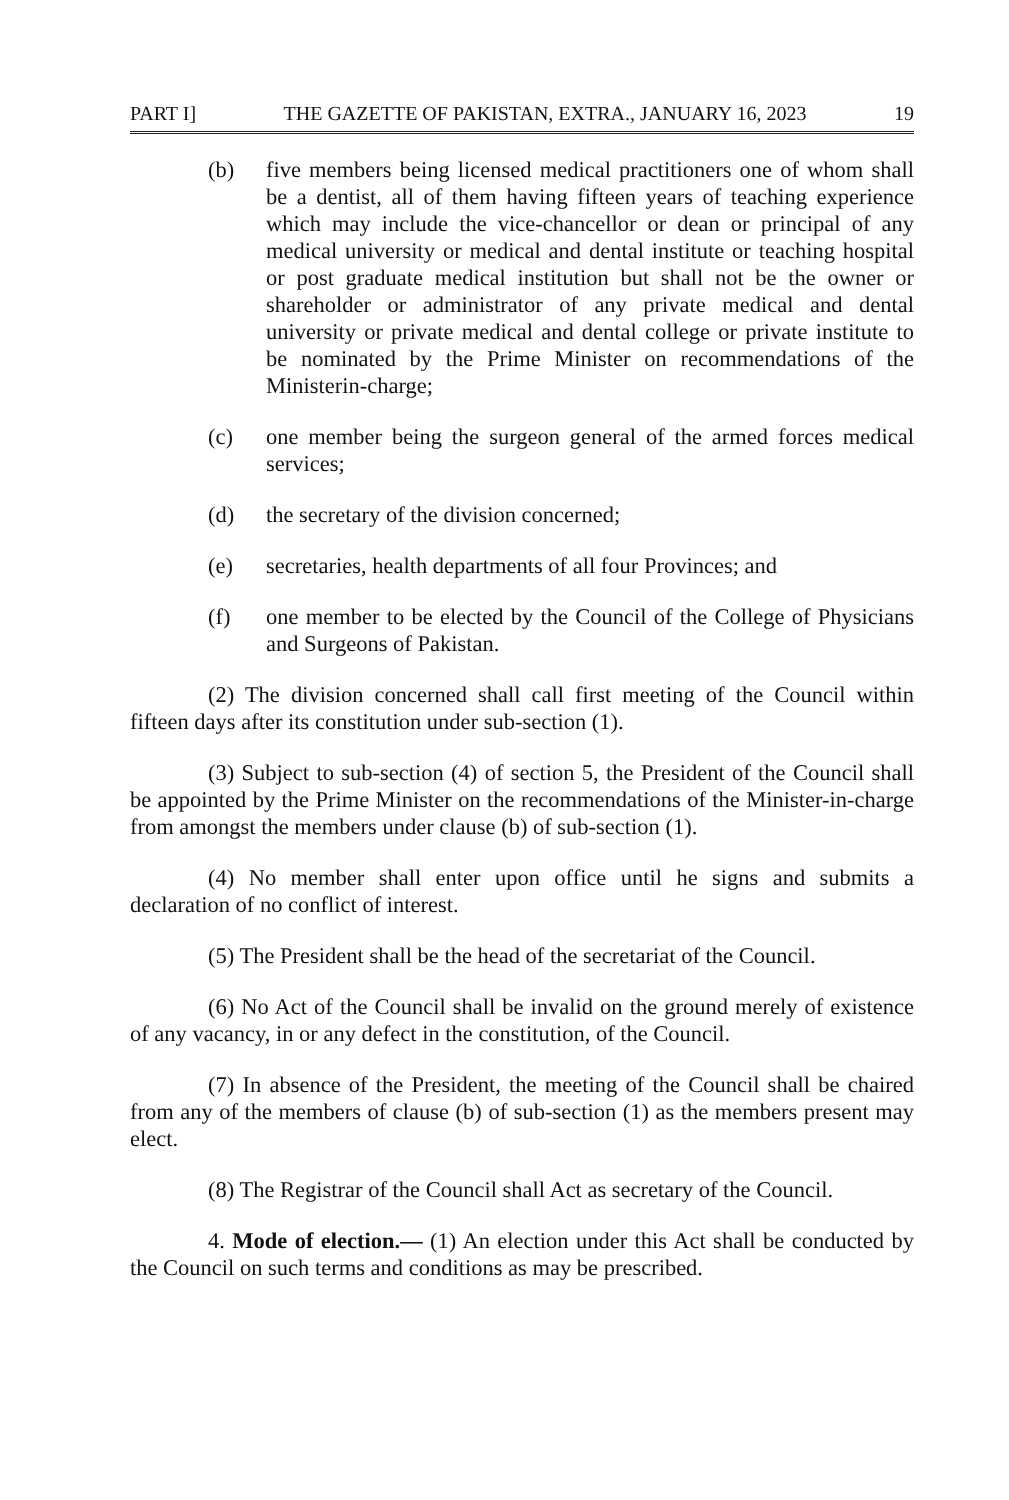PART I] THE GAZETTE OF PAKISTAN, EXTRA., JANUARY 16, 2023 19
(b) five members being licensed medical practitioners one of whom shall be a dentist, all of them having fifteen years of teaching experience which may include the vice-chancellor or dean or principal of any medical university or medical and dental institute or teaching hospital or post graduate medical institution but shall not be the owner or shareholder or administrator of any private medical and dental university or private medical and dental college or private institute to be nominated by the Prime Minister on recommendations of the Ministerin-charge;
(c) one member being the surgeon general of the armed forces medical services;
(d) the secretary of the division concerned;
(e) secretaries, health departments of all four Provinces; and
(f) one member to be elected by the Council of the College of Physicians and Surgeons of Pakistan.
(2) The division concerned shall call first meeting of the Council within fifteen days after its constitution under sub-section (1).
(3) Subject to sub-section (4) of section 5, the President of the Council shall be appointed by the Prime Minister on the recommendations of the Minister-in-charge from amongst the members under clause (b) of sub-section (1).
(4) No member shall enter upon office until he signs and submits a declaration of no conflict of interest.
(5) The President shall be the head of the secretariat of the Council.
(6) No Act of the Council shall be invalid on the ground merely of existence of any vacancy, in or any defect in the constitution, of the Council.
(7) In absence of the President, the meeting of the Council shall be chaired from any of the members of clause (b) of sub-section (1) as the members present may elect.
(8) The Registrar of the Council shall Act as secretary of the Council.
4. Mode of election.— (1) An election under this Act shall be conducted by the Council on such terms and conditions as may be prescribed.